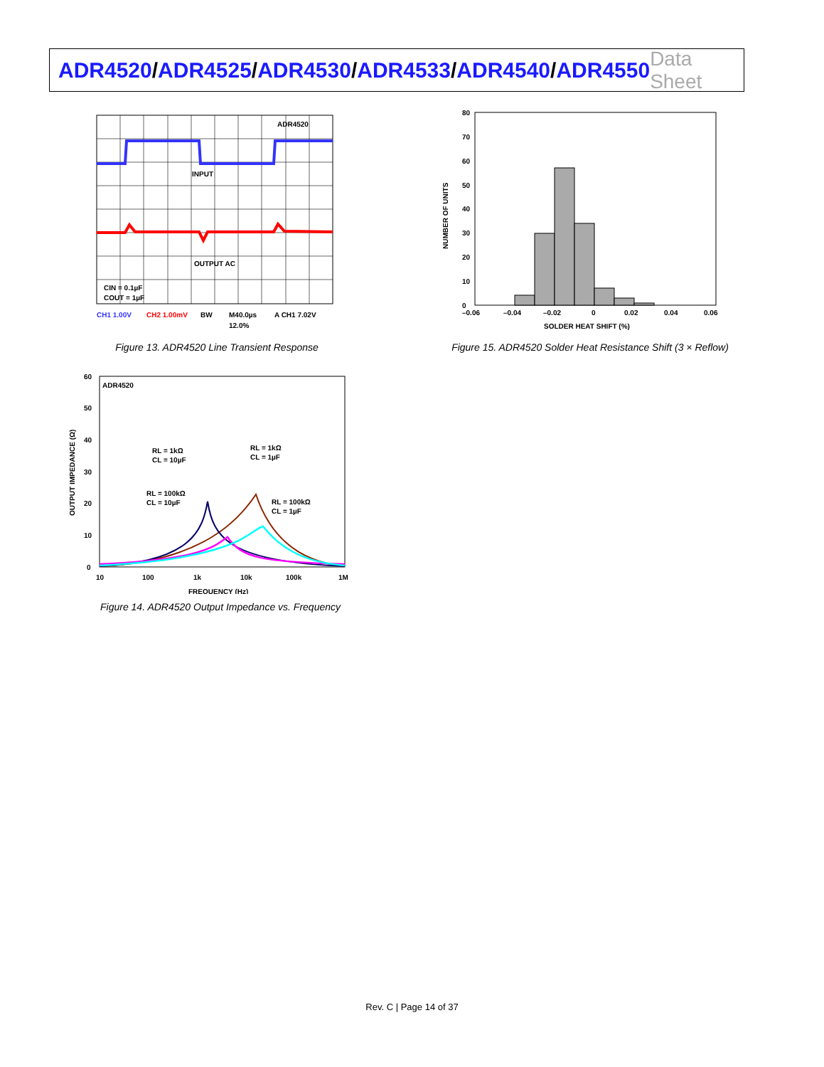ADR4520/ADR4525/ADR4530/ADR4533/ADR4540/ADR4550
Data Sheet
ADR4520
INPUT
OUTPUT AC
CIN = 0.1µF
COUT = 1µF
CH1 1.00V
CH2 1.00mV
BW
M40.0µs
A CH1 7.02V
12.0%
Figure 13. ADR4520 Line Transient Response
80
70
60
50
40
30
20
10
0
–0.06
–0.04
–0.02
0
0.02
0.04
0.06
SOLDER HEAT SHIFT (%)
NUMBER OF UNITS
Figure 15. ADR4520 Solder Heat Resistance Shift (3 × Reflow)
ADR4520
60
50
40
30
20
10
0
10
100
1k
10k
100k
1M
FREQUENCY (Hz)
OUTPUT IMPEDANCE (Ω)
RL = 1kΩ
CL = 10µF
RL = 1kΩ
CL = 1µF
RL = 100kΩ
CL = 10µF
RL = 100kΩ
CL = 1µF
Figure 14. ADR4520 Output Impedance vs. Frequency
Rev. C | Page 14 of 37